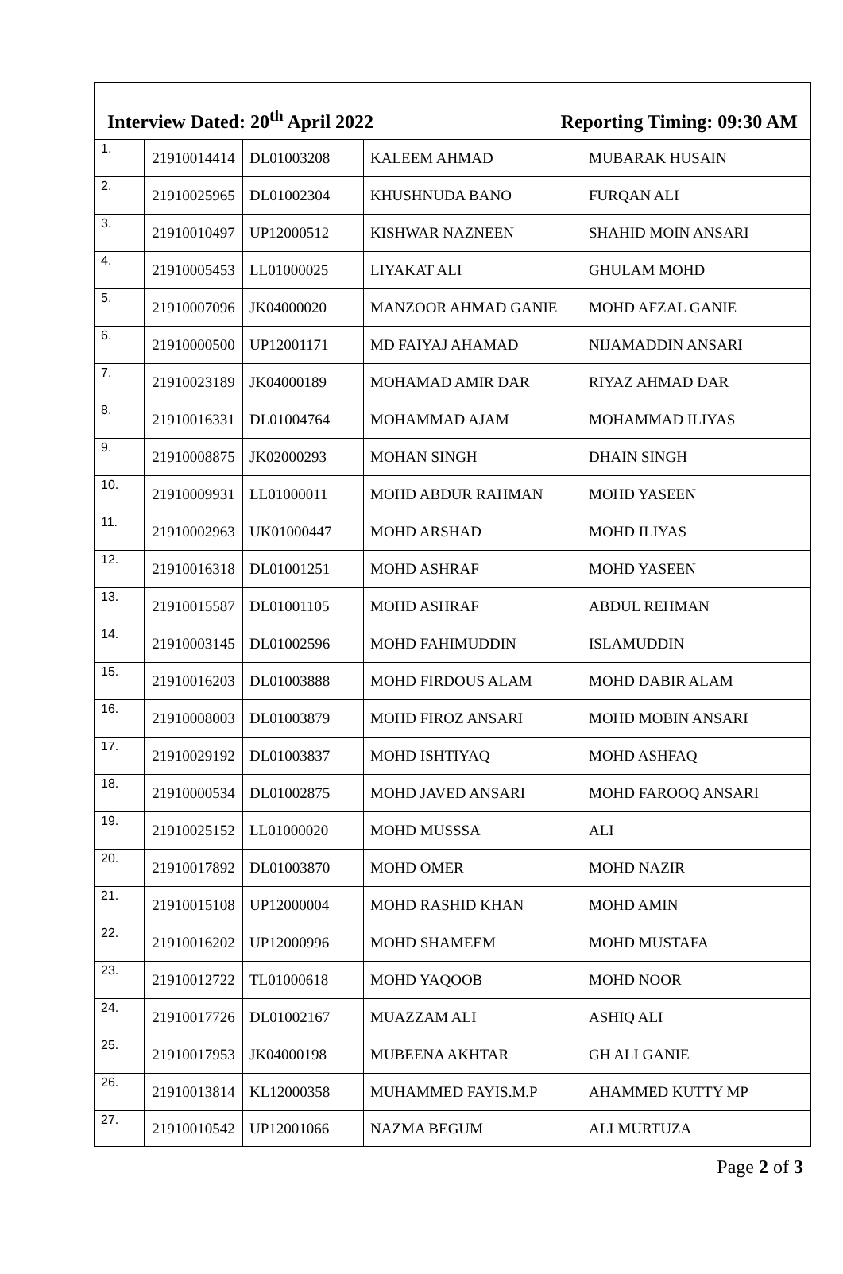Interview Dated: 20<sup>th</sup> April 2022 Reporting Timing: 09:30 AM
| 1. | 21910014414 | DL01003208 | KALEEM AHMAD | MUBARAK HUSAIN |
| 2. | 21910025965 | DL01002304 | KHUSHNUDA BANO | FURQAN ALI |
| 3. | 21910010497 | UP12000512 | KISHWAR NAZNEEN | SHAHID MOIN ANSARI |
| 4. | 21910005453 | LL01000025 | LIYAKAT ALI | GHULAM MOHD |
| 5. | 21910007096 | JK04000020 | MANZOOR AHMAD GANIE | MOHD AFZAL GANIE |
| 6. | 21910000500 | UP12001171 | MD FAIYAJ AHAMAD | NIJAMADDIN ANSARI |
| 7. | 21910023189 | JK04000189 | MOHAMAD AMIR DAR | RIYAZ AHMAD DAR |
| 8. | 21910016331 | DL01004764 | MOHAMMAD AJAM | MOHAMMAD ILIYAS |
| 9. | 21910008875 | JK02000293 | MOHAN SINGH | DHAIN SINGH |
| 10. | 21910009931 | LL01000011 | MOHD ABDUR RAHMAN | MOHD YASEEN |
| 11. | 21910002963 | UK01000447 | MOHD ARSHAD | MOHD ILIYAS |
| 12. | 21910016318 | DL01001251 | MOHD ASHRAF | MOHD YASEEN |
| 13. | 21910015587 | DL01001105 | MOHD ASHRAF | ABDUL REHMAN |
| 14. | 21910003145 | DL01002596 | MOHD FAHIMUDDIN | ISLAMUDDIN |
| 15. | 21910016203 | DL01003888 | MOHD FIRDOUS ALAM | MOHD DABIR ALAM |
| 16. | 21910008003 | DL01003879 | MOHD FIROZ ANSARI | MOHD MOBIN ANSARI |
| 17. | 21910029192 | DL01003837 | MOHD ISHTIYAQ | MOHD ASHFAQ |
| 18. | 21910000534 | DL01002875 | MOHD JAVED ANSARI | MOHD FAROOQ ANSARI |
| 19. | 21910025152 | LL01000020 | MOHD MUSSSA | ALI |
| 20. | 21910017892 | DL01003870 | MOHD OMER | MOHD NAZIR |
| 21. | 21910015108 | UP12000004 | MOHD RASHID KHAN | MOHD AMIN |
| 22. | 21910016202 | UP12000996 | MOHD SHAMEEM | MOHD MUSTAFA |
| 23. | 21910012722 | TL01000618 | MOHD YAQOOB | MOHD NOOR |
| 24. | 21910017726 | DL01002167 | MUAZZAM ALI | ASHIQ ALI |
| 25. | 21910017953 | JK04000198 | MUBEENA AKHTAR | GH ALI GANIE |
| 26. | 21910013814 | KL12000358 | MUHAMMED FAYIS.M.P | AHAMMED KUTTY MP |
| 27. | 21910010542 | UP12001066 | NAZMA BEGUM | ALI MURTUZA |
Page 2 of 3